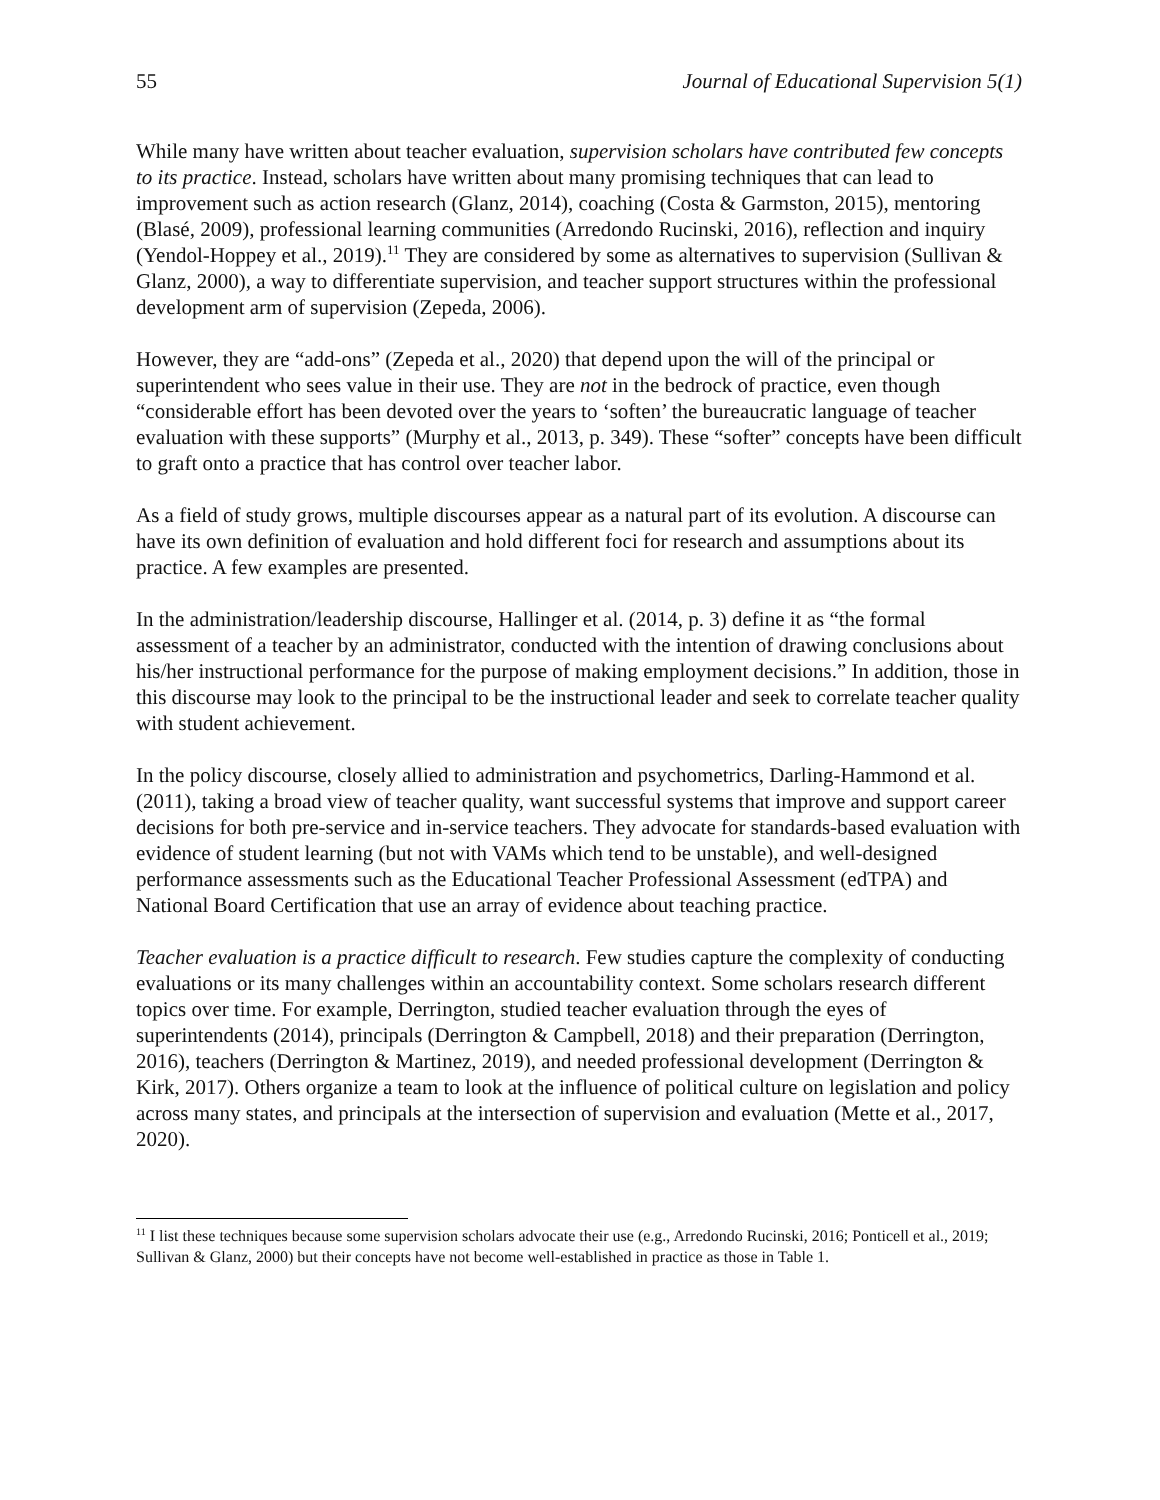55 Journal of Educational Supervision 5(1)
While many have written about teacher evaluation, supervision scholars have contributed few concepts to its practice. Instead, scholars have written about many promising techniques that can lead to improvement such as action research (Glanz, 2014), coaching (Costa & Garmston, 2015), mentoring (Blasé, 2009), professional learning communities (Arredondo Rucinski, 2016), reflection and inquiry (Yendol-Hoppey et al., 2019).<sup>11</sup> They are considered by some as alternatives to supervision (Sullivan & Glanz, 2000), a way to differentiate supervision, and teacher support structures within the professional development arm of supervision (Zepeda, 2006).
However, they are “add-ons” (Zepeda et al., 2020) that depend upon the will of the principal or superintendent who sees value in their use. They are not in the bedrock of practice, even though “considerable effort has been devoted over the years to ‘soften’ the bureaucratic language of teacher evaluation with these supports” (Murphy et al., 2013, p. 349). These “softer” concepts have been difficult to graft onto a practice that has control over teacher labor.
As a field of study grows, multiple discourses appear as a natural part of its evolution. A discourse can have its own definition of evaluation and hold different foci for research and assumptions about its practice. A few examples are presented.
In the administration/leadership discourse, Hallinger et al. (2014, p. 3) define it as “the formal assessment of a teacher by an administrator, conducted with the intention of drawing conclusions about his/her instructional performance for the purpose of making employment decisions.” In addition, those in this discourse may look to the principal to be the instructional leader and seek to correlate teacher quality with student achievement.
In the policy discourse, closely allied to administration and psychometrics, Darling-Hammond et al. (2011), taking a broad view of teacher quality, want successful systems that improve and support career decisions for both pre-service and in-service teachers. They advocate for standards-based evaluation with evidence of student learning (but not with VAMs which tend to be unstable), and well-designed performance assessments such as the Educational Teacher Professional Assessment (edTPA) and National Board Certification that use an array of evidence about teaching practice.
Teacher evaluation is a practice difficult to research. Few studies capture the complexity of conducting evaluations or its many challenges within an accountability context. Some scholars research different topics over time. For example, Derrington, studied teacher evaluation through the eyes of superintendents (2014), principals (Derrington & Campbell, 2018) and their preparation (Derrington, 2016), teachers (Derrington & Martinez, 2019), and needed professional development (Derrington & Kirk, 2017). Others organize a team to look at the influence of political culture on legislation and policy across many states, and principals at the intersection of supervision and evaluation (Mette et al., 2017, 2020).
<sup>11</sup> I list these techniques because some supervision scholars advocate their use (e.g., Arredondo Rucinski, 2016; Ponticell et al., 2019; Sullivan & Glanz, 2000) but their concepts have not become well-established in practice as those in Table 1.